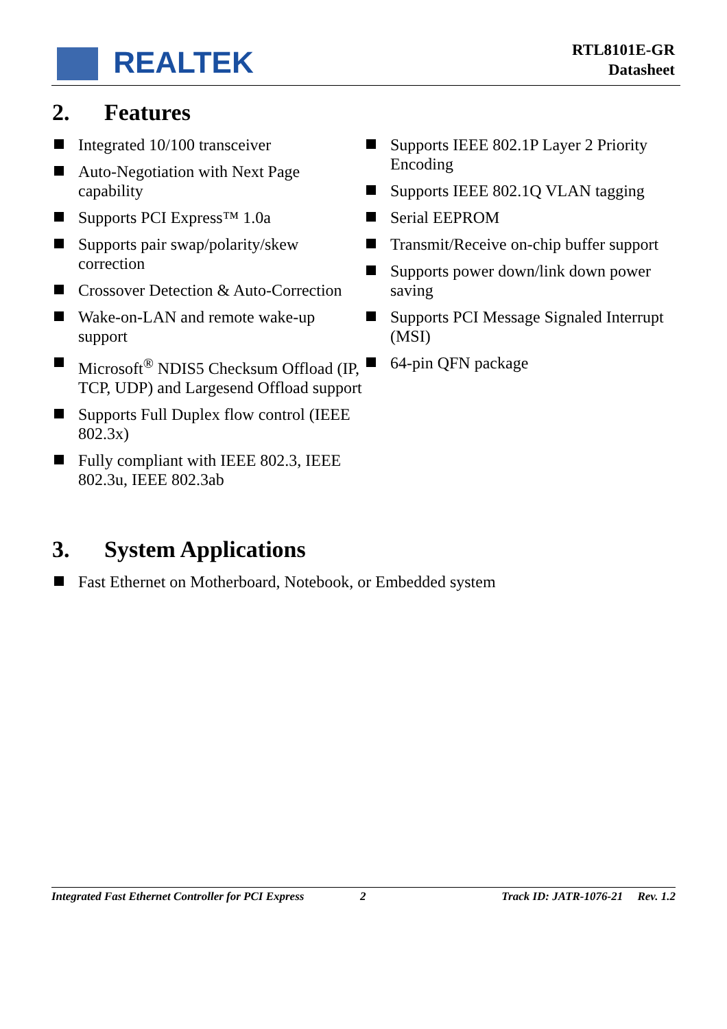REALTEK
RTL8101E-GR
Datasheet
2. Features
Integrated 10/100 transceiver
Auto-Negotiation with Next Page capability
Supports PCI Express™ 1.0a
Supports pair swap/polarity/skew correction
Crossover Detection & Auto-Correction
Wake-on-LAN and remote wake-up support
Microsoft<sup>®</sup> NDIS5 Checksum Offload (IP, TCP, UDP) and Largesend Offload support
Supports Full Duplex flow control (IEEE 802.3x)
Fully compliant with IEEE 802.3, IEEE 802.3u, IEEE 802.3ab
Supports IEEE 802.1P Layer 2 Priority Encoding
Supports IEEE 802.1Q VLAN tagging
Serial EEPROM
Transmit/Receive on-chip buffer support
Supports power down/link down power saving
Supports PCI Message Signaled Interrupt (MSI)
64-pin QFN package
3. System Applications
Fast Ethernet on Motherboard, Notebook, or Embedded system
Integrated Fast Ethernet Controller for PCI Express 2 Track ID: JATR-1076-21 Rev. 1.2